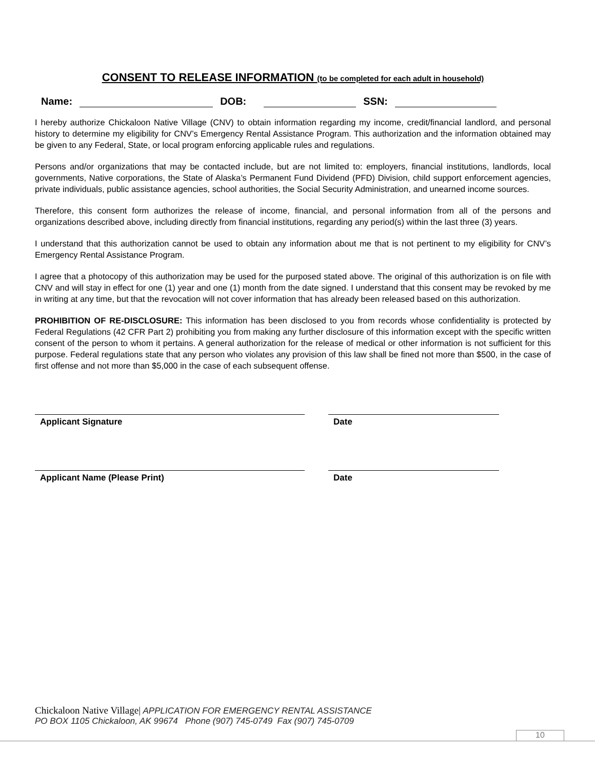CONSENT TO RELEASE INFORMATION (to be completed for each adult in household)
Name: DOB: SSN:
I hereby authorize Chickaloon Native Village (CNV) to obtain information regarding my income, credit/financial landlord, and personal history to determine my eligibility for CNV’s Emergency Rental Assistance Program. This authorization and the information obtained may be given to any Federal, State, or local program enforcing applicable rules and regulations.
Persons and/or organizations that may be contacted include, but are not limited to: employers, financial institutions, landlords, local governments, Native corporations, the State of Alaska’s Permanent Fund Dividend (PFD) Division, child support enforcement agencies, private individuals, public assistance agencies, school authorities, the Social Security Administration, and unearned income sources.
Therefore, this consent form authorizes the release of income, financial, and personal information from all of the persons and organizations described above, including directly from financial institutions, regarding any period(s) within the last three (3) years.
I understand that this authorization cannot be used to obtain any information about me that is not pertinent to my eligibility for CNV’s Emergency Rental Assistance Program.
I agree that a photocopy of this authorization may be used for the purposed stated above. The original of this authorization is on file with CNV and will stay in effect for one (1) year and one (1) month from the date signed. I understand that this consent may be revoked by me in writing at any time, but that the revocation will not cover information that has already been released based on this authorization.
PROHIBITION OF RE-DISCLOSURE: This information has been disclosed to you from records whose confidentiality is protected by Federal Regulations (42 CFR Part 2) prohibiting you from making any further disclosure of this information except with the specific written consent of the person to whom it pertains. A general authorization for the release of medical or other information is not sufficient for this purpose. Federal regulations state that any person who violates any provision of this law shall be fined not more than $500, in the case of first offense and not more than $5,000 in the case of each subsequent offense.
Applicant Signature Date
Applicant Name (Please Print) Date
Chickaloon Native Village| APPLICATION FOR EMERGENCY RENTAL ASSISTANCE
PO BOX 1105 Chickaloon, AK 99674 Phone (907) 745-0749 Fax (907) 745-0709
10